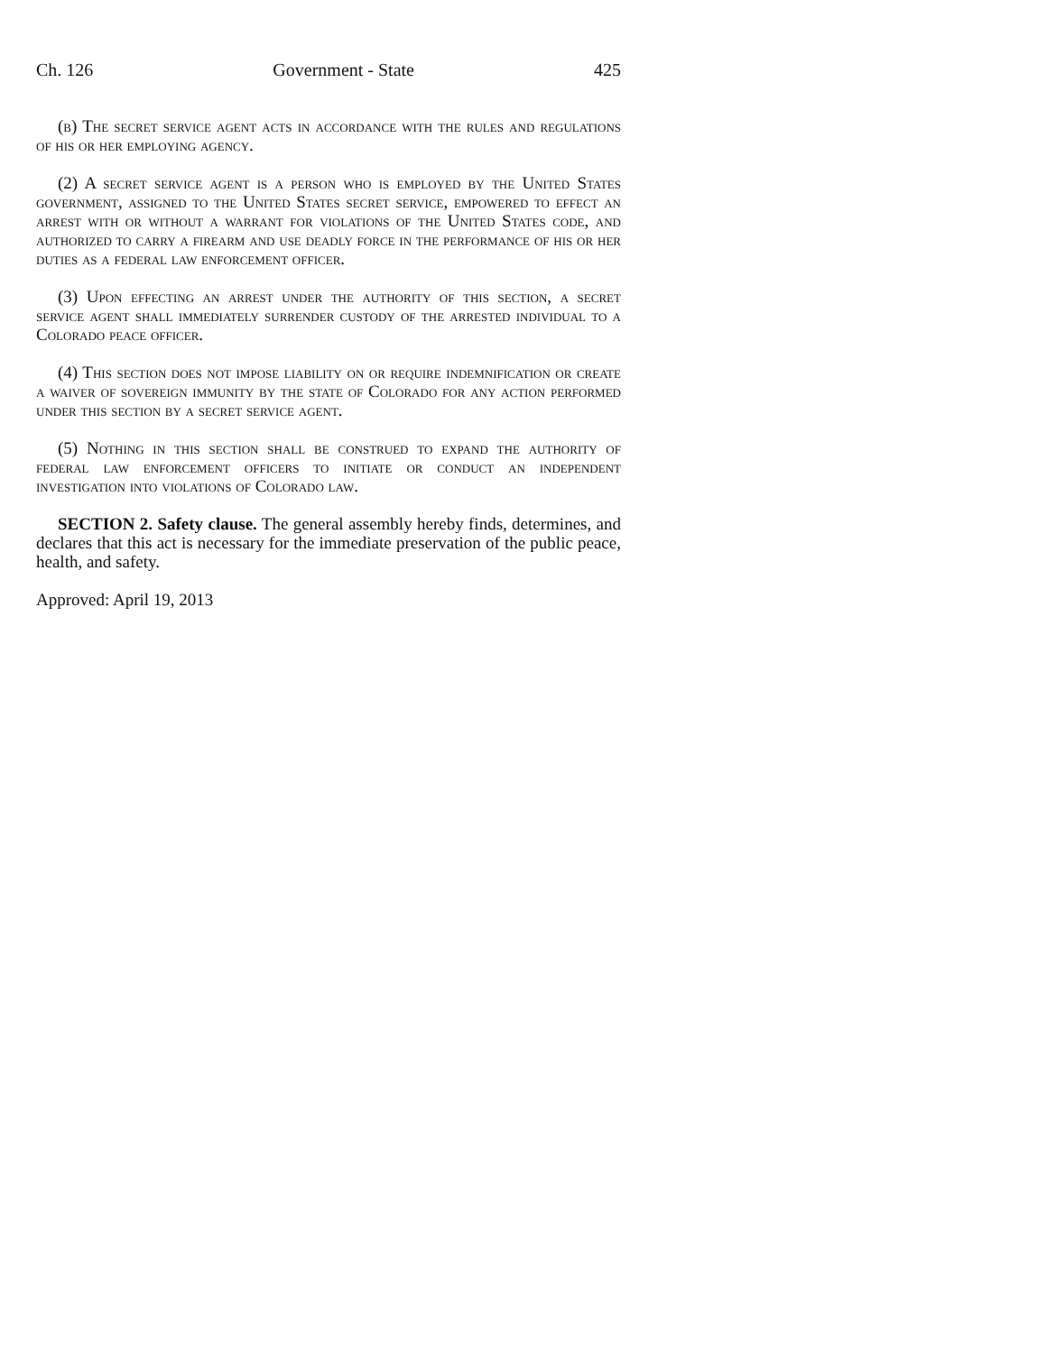Ch. 126 Government - State 425
(b) The secret service agent acts in accordance with the rules and regulations of his or her employing agency.
(2) A secret service agent is a person who is employed by the United States government, assigned to the United States secret service, empowered to effect an arrest with or without a warrant for violations of the United States code, and authorized to carry a firearm and use deadly force in the performance of his or her duties as a federal law enforcement officer.
(3) Upon effecting an arrest under the authority of this section, a secret service agent shall immediately surrender custody of the arrested individual to a Colorado peace officer.
(4) This section does not impose liability on or require indemnification or create a waiver of sovereign immunity by the state of Colorado for any action performed under this section by a secret service agent.
(5) Nothing in this section shall be construed to expand the authority of federal law enforcement officers to initiate or conduct an independent investigation into violations of Colorado law.
SECTION 2. Safety clause. The general assembly hereby finds, determines, and declares that this act is necessary for the immediate preservation of the public peace, health, and safety.
Approved: April 19, 2013